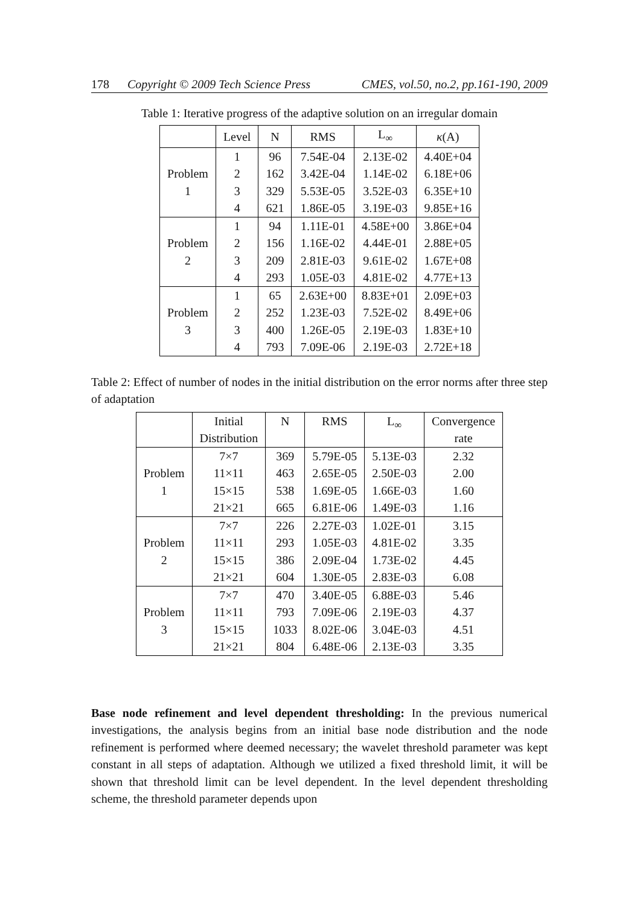178 Copyright © 2009 Tech Science Press CMES, vol.50, no.2, pp.161-190, 2009
Table 1: Iterative progress of the adaptive solution on an irregular domain
| | Level | N | RMS | L<sub>∞</sub> | κ (A) |
| --- | --- | --- | --- | --- | --- |
| Problem 1 | 1 | 96 | 7.54E-04 | 2.13E-02 | 4.40E+04 |
| | 2 | 162 | 3.42E-04 | 1.14E-02 | 6.18E+06 |
| | 3 | 329 | 5.53E-05 | 3.52E-03 | 6.35E+10 |
| | 4 | 621 | 1.86E-05 | 3.19E-03 | 9.85E+16 |
| Problem 2 | 1 | 94 | 1.11E-01 | 4.58E+00 | 3.86E+04 |
| | 2 | 156 | 1.16E-02 | 4.44E-01 | 2.88E+05 |
| | 3 | 209 | 2.81E-03 | 9.61E-02 | 1.67E+08 |
| | 4 | 293 | 1.05E-03 | 4.81E-02 | 4.77E+13 |
| Problem 3 | 1 | 65 | 2.63E+00 | 8.83E+01 | 2.09E+03 |
| | 2 | 252 | 1.23E-03 | 7.52E-02 | 8.49E+06 |
| | 3 | 400 | 1.26E-05 | 2.19E-03 | 1.83E+10 |
| | 4 | 793 | 7.09E-06 | 2.19E-03 | 2.72E+18 |
Table 2: Effect of number of nodes in the initial distribution on the error norms after three step of adaptation
| | Initial Distribution | N | RMS | L<sub>∞</sub> | Convergence rate |
| --- | --- | --- | --- | --- | --- |
| Problem 1 | 7×7 | 369 | 5.79E-05 | 5.13E-03 | 2.32 |
| | 11×11 | 463 | 2.65E-05 | 2.50E-03 | 2.00 |
| | 15×15 | 538 | 1.69E-05 | 1.66E-03 | 1.60 |
| | 21×21 | 665 | 6.81E-06 | 1.49E-03 | 1.16 |
| Problem 2 | 7×7 | 226 | 2.27E-03 | 1.02E-01 | 3.15 |
| | 11×11 | 293 | 1.05E-03 | 4.81E-02 | 3.35 |
| | 15×15 | 386 | 2.09E-04 | 1.73E-02 | 4.45 |
| | 21×21 | 604 | 1.30E-05 | 2.83E-03 | 6.08 |
| Problem 3 | 7×7 | 470 | 3.40E-05 | 6.88E-03 | 5.46 |
| | 11×11 | 793 | 7.09E-06 | 2.19E-03 | 4.37 |
| | 15×15 | 1033 | 8.02E-06 | 3.04E-03 | 4.51 |
| | 21×21 | 804 | 6.48E-06 | 2.13E-03 | 3.35 |
Base node refinement and level dependent thresholding: In the previous numerical investigations, the analysis begins from an initial base node distribution and the node refinement is performed where deemed necessary; the wavelet threshold parameter was kept constant in all steps of adaptation. Although we utilized a fixed threshold limit, it will be shown that threshold limit can be level dependent. In the level dependent thresholding scheme, the threshold parameter depends upon